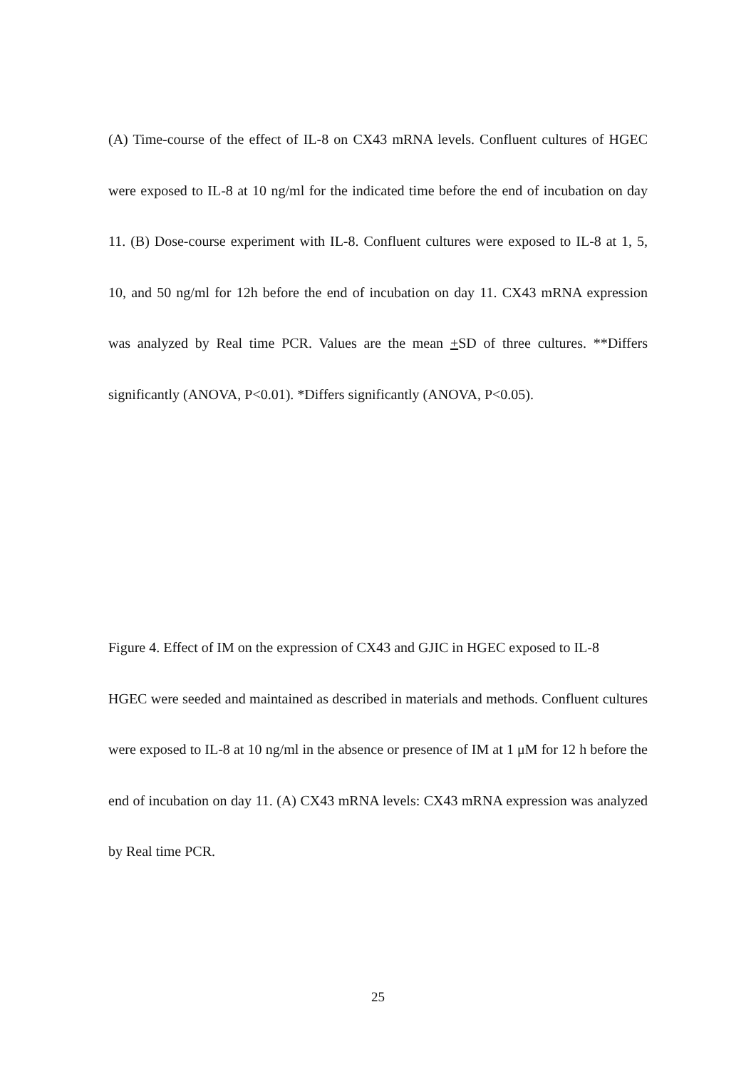(A) Time-course of the effect of IL-8 on CX43 mRNA levels. Confluent cultures of HGEC were exposed to IL-8 at 10 ng/ml for the indicated time before the end of incubation on day 11. (B) Dose-course experiment with IL-8. Confluent cultures were exposed to IL-8 at 1, 5, 10, and 50 ng/ml for 12h before the end of incubation on day 11. CX43 mRNA expression was analyzed by Real time PCR. Values are the mean +SD of three cultures. **Differs significantly (ANOVA, P<0.01). *Differs significantly (ANOVA, P<0.05).
Figure 4. Effect of IM on the expression of CX43 and GJIC in HGEC exposed to IL-8
HGEC were seeded and maintained as described in materials and methods. Confluent cultures were exposed to IL-8 at 10 ng/ml in the absence or presence of IM at 1 μM for 12 h before the end of incubation on day 11. (A) CX43 mRNA levels: CX43 mRNA expression was analyzed by Real time PCR.
25